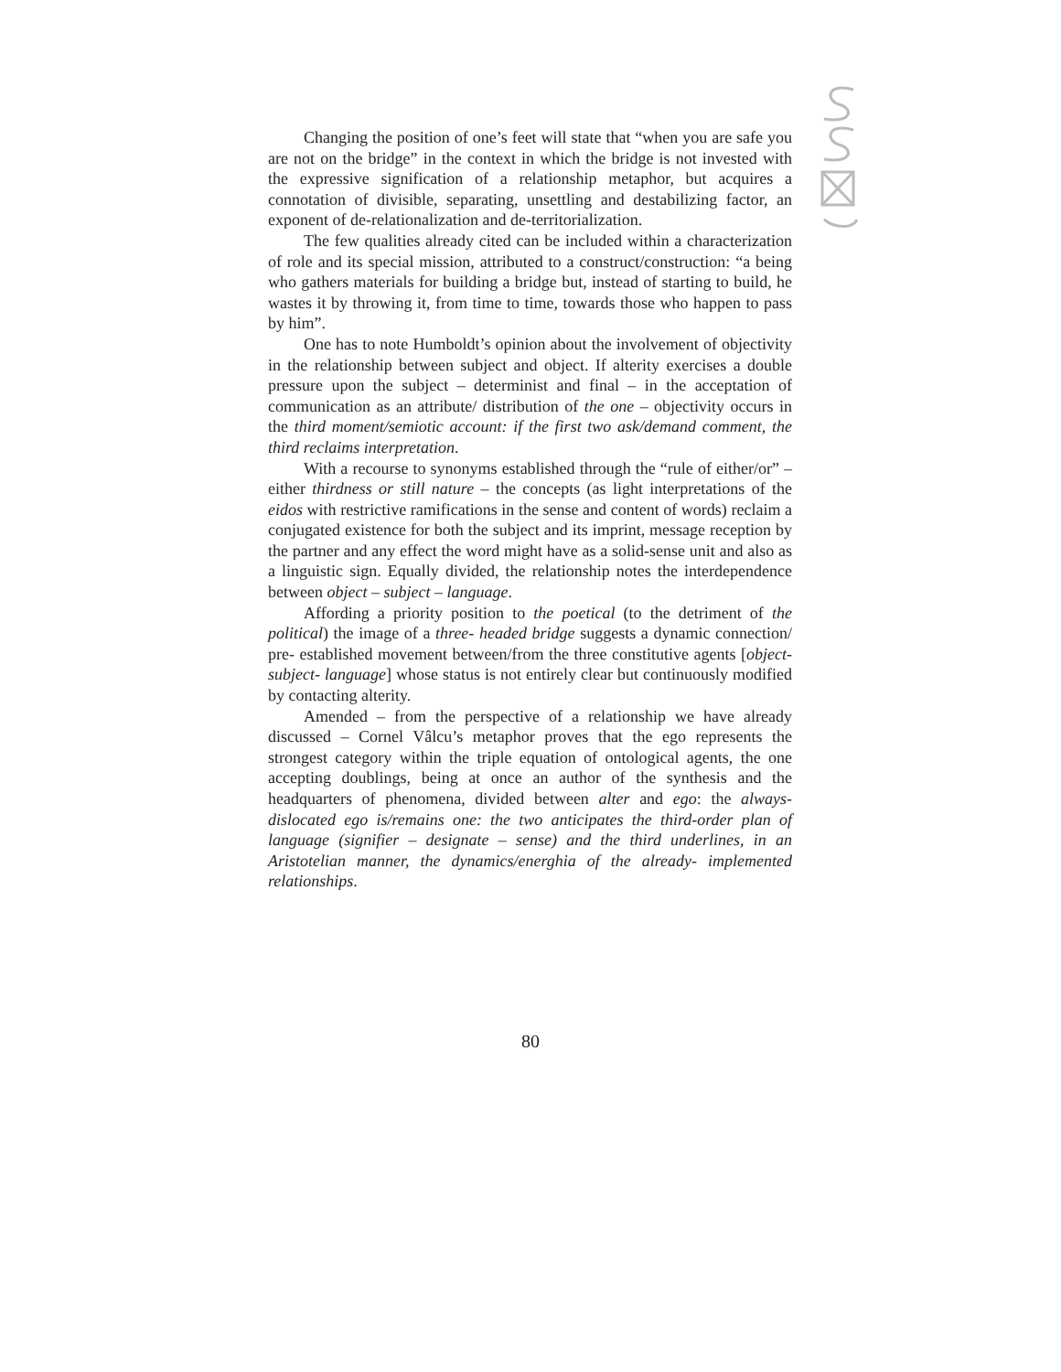Changing the position of one’s feet will state that “when you are safe you are not on the bridge” in the context in which the bridge is not invested with the expressive signification of a relationship metaphor, but acquires a connotation of divisible, separating, unsettling and destabilizing factor, an exponent of de-relationalization and de-territorialization.
The few qualities already cited can be included within a characterization of role and its special mission, attributed to a construct/construction: “a being who gathers materials for building a bridge but, instead of starting to build, he wastes it by throwing it, from time to time, towards those who happen to pass by him”.
One has to note Humboldt’s opinion about the involvement of objectivity in the relationship between subject and object. If alterity exercises a double pressure upon the subject – determinist and final – in the acceptation of communication as an attribute/ distribution of the one – objectivity occurs in the third moment/semiotic account: if the first two ask/demand comment, the third reclaims interpretation.
With a recourse to synonyms established through the “rule of either/or” – either thirdness or still nature – the concepts (as light interpretations of the eidos with restrictive ramifications in the sense and content of words) reclaim a conjugated existence for both the subject and its imprint, message reception by the partner and any effect the word might have as a solid-sense unit and also as a linguistic sign. Equally divided, the relationship notes the interdependence between object – subject – language.
Affording a priority position to the poetical (to the detriment of the political) the image of a three- headed bridge suggests a dynamic connection/ pre- established movement between/from the three constitutive agents [object- subject- language] whose status is not entirely clear but continuously modified by contacting alterity.
Amended – from the perspective of a relationship we have already discussed – Cornel Vâlcu’s metaphor proves that the ego represents the strongest category within the triple equation of ontological agents, the one accepting doublings, being at once an author of the synthesis and the headquarters of phenomena, divided between alter and ego: the always-dislocated ego is/remains one: the two anticipates the third-order plan of language (signifier – designate – sense) and the third underlines, in an Aristotelian manner, the dynamics/energhia of the already- implemented relationships.
80